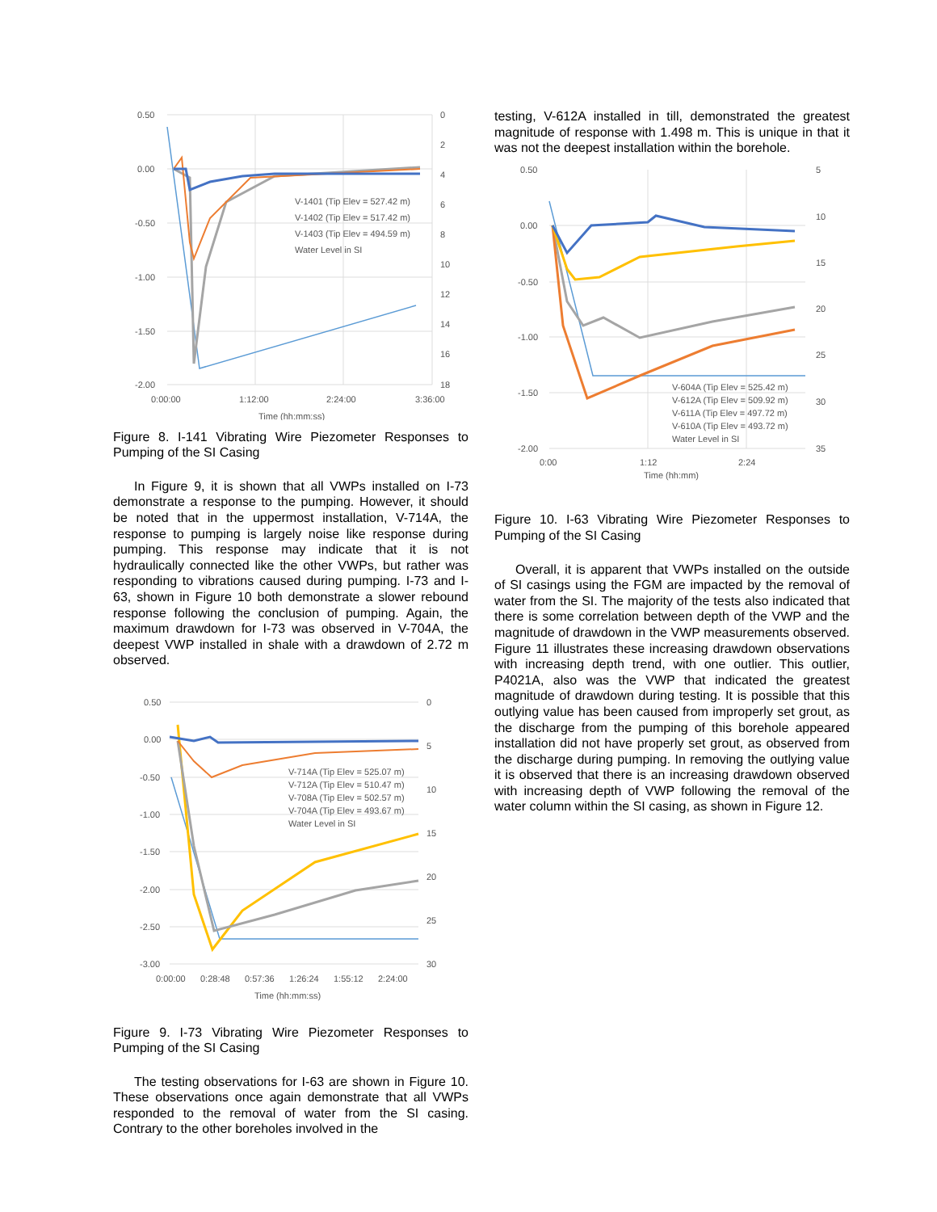0.50
0.00
-0.50
-1.00
-1.50
-2.00
0
2
4
6
8
10
12
14
16
18
0:00:00
1:12:00
2:24:00
3:36:00
Time (hh:mm:ss)
V-1401 (Tip Elev = 527.42 m)
V-1402 (Tip Elev = 517.42 m)
V-1403 (Tip Elev = 494.59 m)
Water Level in SI
Figure 8. I-141 Vibrating Wire Piezometer Responses to Pumping of the SI Casing
In Figure 9, it is shown that all VWPs installed on I-73 demonstrate a response to the pumping. However, it should be noted that in the uppermost installation, V-714A, the response to pumping is largely noise like response during pumping. This response may indicate that it is not hydraulically connected like the other VWPs, but rather was responding to vibrations caused during pumping. I-73 and I-63, shown in Figure 10 both demonstrate a slower rebound response following the conclusion of pumping. Again, the maximum drawdown for I-73 was observed in V-704A, the deepest VWP installed in shale with a drawdown of 2.72 m observed.
0.50
0.00
-0.50
-1.00
-1.50
-2.00
-2.50
-3.00
0
5
10
15
20
25
30
0:00:00
0:28:48
0:57:36
1:26:24
1:55:12
2:24:00
Time (hh:mm:ss)
V-714A (Tip Elev = 525.07 m)
V-712A (Tip Elev = 510.47 m)
V-708A (Tip Elev = 502.57 m)
V-704A (Tip Elev = 493.67 m)
Water Level in SI
Figure 9. I-73 Vibrating Wire Piezometer Responses to Pumping of the SI Casing
The testing observations for I-63 are shown in Figure 10. These observations once again demonstrate that all VWPs responded to the removal of water from the SI casing. Contrary to the other boreholes involved in the
testing, V-612A installed in till, demonstrated the greatest magnitude of response with 1.498 m. This is unique in that it was not the deepest installation within the borehole.
0.50
0.00
-0.50
-1.00
-1.50
-2.00
5
10
15
20
25
30
35
0:00
1:12
2:24
Time (hh:mm)
V-604A (Tip Elev = 525.42 m)
V-612A (Tip Elev = 509.92 m)
V-611A (Tip Elev = 497.72 m)
V-610A (Tip Elev = 493.72 m)
Water Level in SI
Figure 10. I-63 Vibrating Wire Piezometer Responses to Pumping of the SI Casing
Overall, it is apparent that VWPs installed on the outside of SI casings using the FGM are impacted by the removal of water from the SI. The majority of the tests also indicated that there is some correlation between depth of the VWP and the magnitude of drawdown in the VWP measurements observed. Figure 11 illustrates these increasing drawdown observations with increasing depth trend, with one outlier. This outlier, P4021A, also was the VWP that indicated the greatest magnitude of drawdown during testing. It is possible that this outlying value has been caused from improperly set grout, as the discharge from the pumping of this borehole appeared installation did not have properly set grout, as observed from the discharge during pumping. In removing the outlying value it is observed that there is an increasing drawdown observed with increasing depth of VWP following the removal of the water column within the SI casing, as shown in Figure 12.